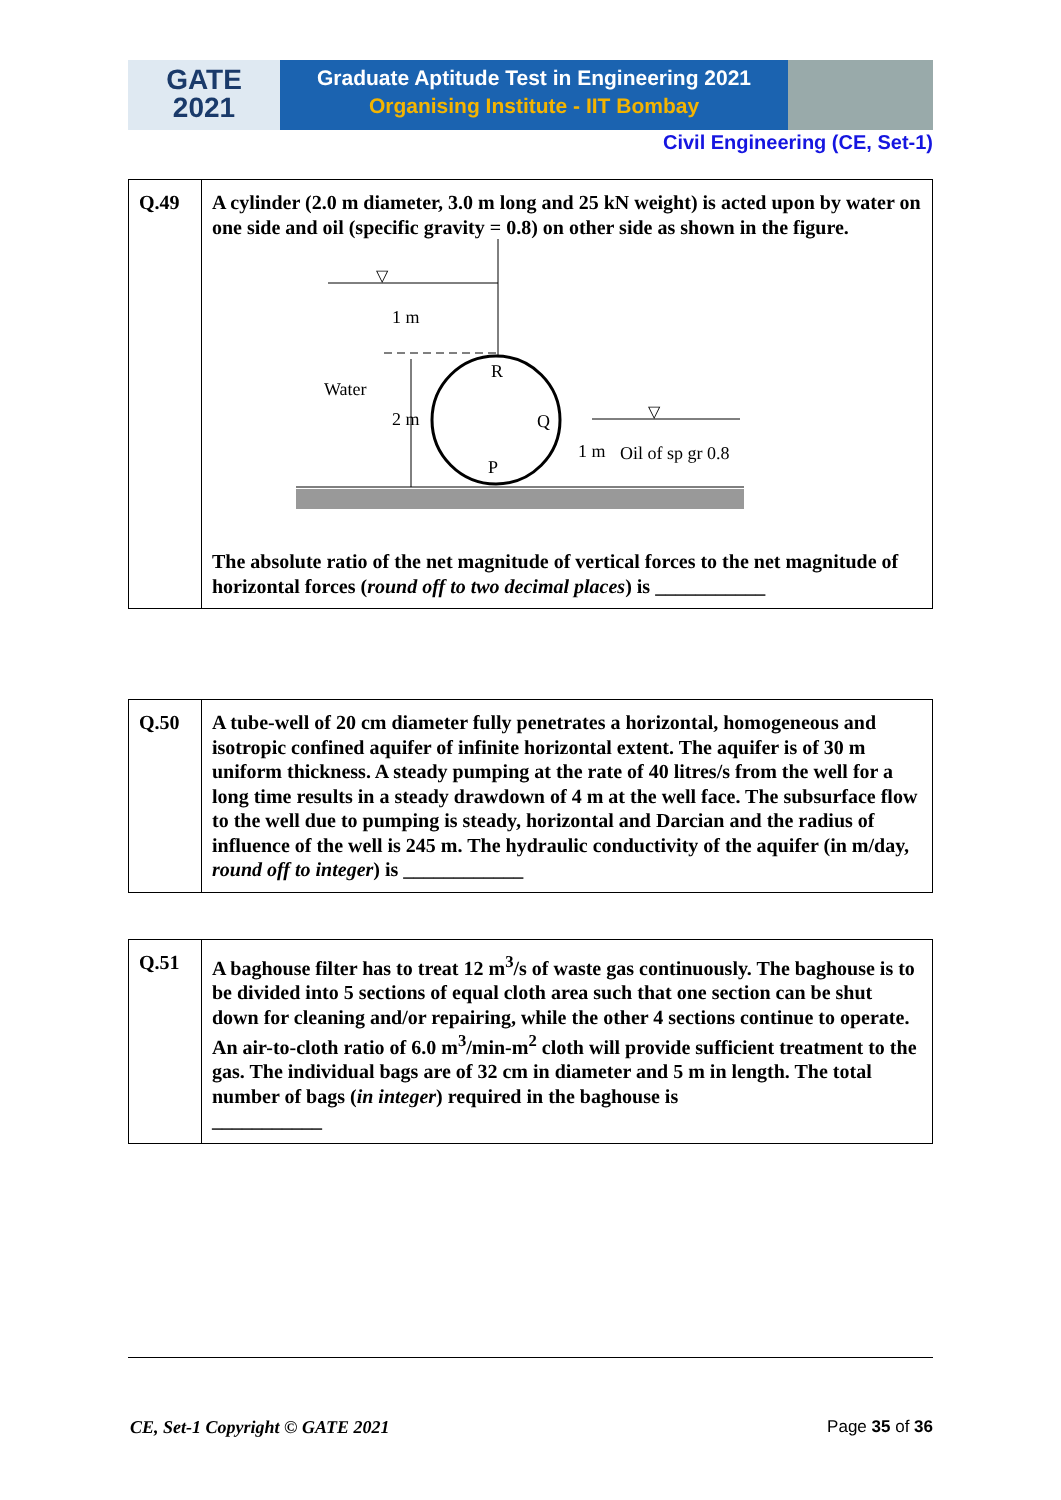GATE
2021
Graduate Aptitude Test in Engineering 2021
Organising Institute - IIT Bombay
Civil Engineering (CE, Set-1)
| Q.49 | A cylinder (2.0 m diameter, 3.0 m long and 25 kN weight) is acted upon by water on one side and oil (specific gravity = 0.8) on other side as shown in the figure. ▽ ▽ 1 m Water 2 m R Q P 1 m Oil of sp gr 0.8 The absolute ratio of the net magnitude of vertical forces to the net magnitude of horizontal forces ( round off to two decimal places ) is ___________ |
| Q.50 | A tube-well of 20 cm diameter fully penetrates a horizontal, homogeneous and isotropic confined aquifer of infinite horizontal extent. The aquifer is of 30 m uniform thickness. A steady pumping at the rate of 40 litres/s from the well for a long time results in a steady drawdown of 4 m at the well face. The subsurface flow to the well due to pumping is steady, horizontal and Darcian and the radius of influence of the well is 245 m. The hydraulic conductivity of the aquifer (in m/day, round off to integer ) is ____________ |
| Q.51 | A baghouse filter has to treat 12 m<sup>3</sup>/s of waste gas continuously. The baghouse is to be divided into 5 sections of equal cloth area such that one section can be shut down for cleaning and/or repairing, while the other 4 sections continue to operate. An air-to-cloth ratio of 6.0 m<sup>3</sup>/min-m<sup>2</sup> cloth will provide sufficient treatment to the gas. The individual bags are of 32 cm in diameter and 5 m in length. The total number of bags ( in integer ) required in the baghouse is ___________ |
CE, Set-1 Copyright © GATE 2021
Page 35 of 36